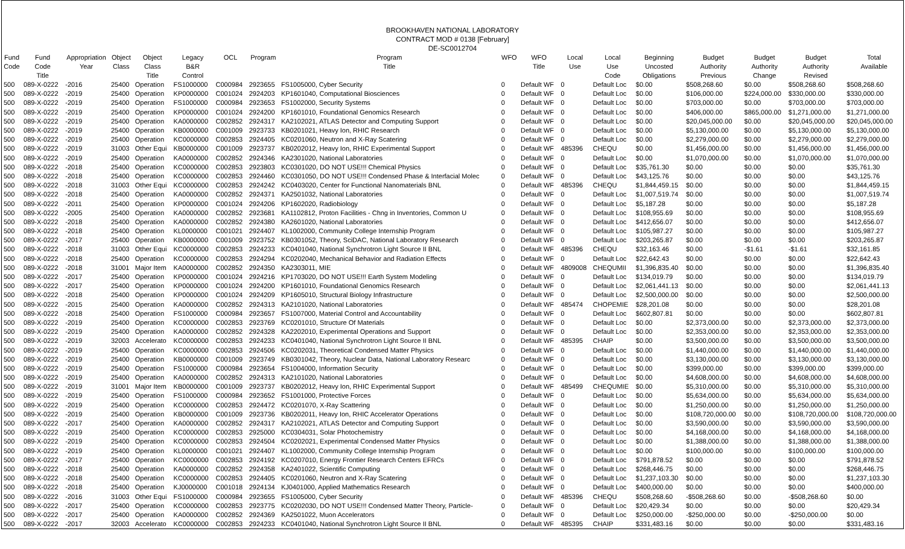BROOKHAVEN NATIONAL LABORATORY
CONTRACT MOD # 0138 [February]
DE-SC0012704
| Fund Code | Fund Code Title | Appropriation Year | Object Class | Object Class Title | Legacy B&R Control | OCL | Program | Program Title | WFO | WFO Title | Local Use | Local Use Code | Beginning Uncosted Obligations | Budget Authority Previous | Budget Authority Change | Budget Authority Revised | Total Available |
| --- | --- | --- | --- | --- | --- | --- | --- | --- | --- | --- | --- | --- | --- | --- | --- | --- | --- |
| 500 | 089-X-0222 | -2016 | 25400 | Operation | FS1000000 | C000984 | 2923655 | FS1005000, Cyber Security | 0 | Default WF | 0 | Default Loc | $0.00 | $508,268.60 | $0.00 | $508,268.60 | $508,268.60 |
| 500 | 089-X-0222 | -2019 | 25400 | Operation | KP0000000 | C001024 | 2924203 | KP1601040, Computational Biosciences | 0 | Default WF | 0 | Default Loc | $0.00 | $106,000.00 | $224,000.00 | $330,000.00 | $330,000.00 |
| 500 | 089-X-0222 | -2019 | 25400 | Operation | FS1000000 | C000984 | 2923653 | FS1002000, Security Systems | 0 | Default WF | 0 | Default Loc | $0.00 | $703,000.00 | $0.00 | $703,000.00 | $703,000.00 |
| 500 | 089-X-0222 | -2019 | 25400 | Operation | KP0000000 | C001024 | 2924200 | KP1601010, Foundational Genomics Research | 0 | Default WF | 0 | Default Loc | $0.00 | $406,000.00 | $865,000.00 | $1,271,000.00 | $1,271,000.00 |
| 500 | 089-X-0222 | -2019 | 25400 | Operation | KA0000000 | C002852 | 2924317 | KA2102021, ATLAS Detector and Computing Support | 0 | Default WF | 0 | Default Loc | $0.00 | $20,045,000.00 | $0.00 | $20,045,000.00 | $20,045,000.00 |
| 500 | 089-X-0222 | -2019 | 25400 | Operation | KB0000000 | C001009 | 2923733 | KB0201021, Heavy Ion, RHIC Research | 0 | Default WF | 0 | Default Loc | $0.00 | $5,130,000.00 | $0.00 | $5,130,000.00 | $5,130,000.00 |
| 500 | 089-X-0222 | -2019 | 25400 | Operation | KC0000000 | C002853 | 2924405 | KC0201060, Neutron and X-Ray Scatering | 0 | Default WF | 0 | Default Loc | $0.00 | $2,279,000.00 | $0.00 | $2,279,000.00 | $2,279,000.00 |
| 500 | 089-X-0222 | -2019 | 31003 | Other Equi | KB0000000 | C001009 | 2923737 | KB0202012, Heavy Ion, RHIC Experimental Support | 0 | Default WF | 485396 | CHEQU | $0.00 | $1,456,000.00 | $0.00 | $1,456,000.00 | $1,456,000.00 |
| 500 | 089-X-0222 | -2019 | 25400 | Operation | KA0000000 | C002852 | 2924346 | KA2301020, National Laboratories | 0 | Default WF | 0 | Default Loc | $0.00 | $1,070,000.00 | $0.00 | $1,070,000.00 | $1,070,000.00 |
| 500 | 089-X-0222 | -2018 | 25400 | Operation | KC0000000 | C002853 | 2923803 | KC0301020, DO NOT USE!!! Chemical Physics | 0 | Default WF | 0 | Default Loc | $35,761.30 | $0.00 | $0.00 | $0.00 | $35,761.30 |
| 500 | 089-X-0222 | -2018 | 25400 | Operation | KC0000000 | C002853 | 2924460 | KC0301050, DO NOT USE!!! Condensed Phase & Interfacial Molec | 0 | Default WF | 0 | Default Loc | $43,125.76 | $0.00 | $0.00 | $0.00 | $43,125.76 |
| 500 | 089-X-0222 | -2018 | 31003 | Other Equi | KC0000000 | C002853 | 2924242 | KC0403020, Center for Functional Nanomaterials BNL | 0 | Default WF | 485396 | CHEQU | $1,844,459.15 | $0.00 | $0.00 | $0.00 | $1,844,459.15 |
| 500 | 089-X-0222 | -2018 | 25400 | Operation | KA0000000 | C002852 | 2924371 | KA2501032, National Laboratories | 0 | Default WF | 0 | Default Loc | $1,007,519.74 | $0.00 | $0.00 | $0.00 | $1,007,519.74 |
| 500 | 089-X-0222 | -2011 | 25400 | Operation | KP0000000 | C001024 | 2924206 | KP1602020, Radiobiology | 0 | Default WF | 0 | Default Loc | $5,187.28 | $0.00 | $0.00 | $0.00 | $5,187.28 |
| 500 | 089-X-0222 | -2005 | 25400 | Operation | KA0000000 | C002852 | 2923681 | KA1102812, Proton Facilities - Chng in Inventories, Common U | 0 | Default WF | 0 | Default Loc | $108,955.69 | $0.00 | $0.00 | $0.00 | $108,955.69 |
| 500 | 089-X-0222 | -2018 | 25400 | Operation | KA0000000 | C002852 | 2924380 | KA2601020, National Laboratories | 0 | Default WF | 0 | Default Loc | $412,656.07 | $0.00 | $0.00 | $0.00 | $412,656.07 |
| 500 | 089-X-0222 | -2018 | 25400 | Operation | KL0000000 | C001021 | 2924407 | KL1002000, Community College Internship Program | 0 | Default WF | 0 | Default Loc | $105,987.27 | $0.00 | $0.00 | $0.00 | $105,987.27 |
| 500 | 089-X-0222 | -2017 | 25400 | Operation | KB0000000 | C001009 | 2923752 | KB0301052, Theory, SciDAC, National Laboratory Research | 0 | Default WF | 0 | Default Loc | $203,265.87 | $0.00 | $0.00 | $0.00 | $203,265.87 |
| 500 | 089-X-0222 | -2018 | 31003 | Other Equi | KC0000000 | C002853 | 2924233 | KC0401040, National Synchrotron Light Source II BNL | 0 | Default WF | 485396 | CHEQU | $32,163.46 | $0.00 | -$1.61 | -$1.61 | $32,161.85 |
| 500 | 089-X-0222 | -2018 | 25400 | Operation | KC0000000 | C002853 | 2924294 | KC0202040, Mechanical Behavior and Radiation Effects | 0 | Default WF | 0 | Default Loc | $22,642.43 | $0.00 | $0.00 | $0.00 | $22,642.43 |
| 500 | 089-X-0222 | -2018 | 31001 | Major Item | KA0000000 | C002852 | 2924350 | KA2303011, MIE | 0 | Default WF | 4809008 | CHEQUMII | $1,396,835.40 | $0.00 | $0.00 | $0.00 | $1,396,835.40 |
| 500 | 089-X-0222 | -2017 | 25400 | Operation | KP0000000 | C001024 | 2924216 | KP1703020, DO NOT USE!!! Earth System Modeling | 0 | Default WF | 0 | Default Loc | $134,019.79 | $0.00 | $0.00 | $0.00 | $134,019.79 |
| 500 | 089-X-0222 | -2017 | 25400 | Operation | KP0000000 | C001024 | 2924200 | KP1601010, Foundational Genomics Research | 0 | Default WF | 0 | Default Loc | $2,061,441.13 | $0.00 | $0.00 | $0.00 | $2,061,441.13 |
| 500 | 089-X-0222 | -2018 | 25400 | Operation | KP0000000 | C001024 | 2924209 | KP1605010, Structural Biology Infrastructure | 0 | Default WF | 0 | Default Loc | $2,500,000.00 | $0.00 | $0.00 | $0.00 | $2,500,000.00 |
| 500 | 089-X-0222 | -2015 | 25400 | Operation | KA0000000 | C002852 | 2924313 | KA2101020, National Laboratories | 0 | Default WF | 485474 | CHOPEMIE | $28,201.08 | $0.00 | $0.00 | $0.00 | $28,201.08 |
| 500 | 089-X-0222 | -2018 | 25400 | Operation | FS1000000 | C000984 | 2923657 | FS1007000, Material Control and Accountability | 0 | Default WF | 0 | Default Loc | $602,807.81 | $0.00 | $0.00 | $0.00 | $602,807.81 |
| 500 | 089-X-0222 | -2019 | 25400 | Operation | KC0000000 | C002853 | 2923769 | KC0201010, Structure Of Materials | 0 | Default WF | 0 | Default Loc | $0.00 | $2,373,000.00 | $0.00 | $2,373,000.00 | $2,373,000.00 |
| 500 | 089-X-0222 | -2019 | 25400 | Operation | KA0000000 | C002852 | 2924328 | KA2202010, Experimental Operations and Support | 0 | Default WF | 0 | Default Loc | $0.00 | $2,353,000.00 | $0.00 | $2,353,000.00 | $2,353,000.00 |
| 500 | 089-X-0222 | -2019 | 32003 | Accelerato | KC0000000 | C002853 | 2924233 | KC0401040, National Synchrotron Light Source II BNL | 0 | Default WF | 485395 | CHAIP | $0.00 | $3,500,000.00 | $0.00 | $3,500,000.00 | $3,500,000.00 |
| 500 | 089-X-0222 | -2019 | 25400 | Operation | KC0000000 | C002853 | 2924506 | KC0202031, Theoretical Condensed Matter Physics | 0 | Default WF | 0 | Default Loc | $0.00 | $1,440,000.00 | $0.00 | $1,440,000.00 | $1,440,000.00 |
| 500 | 089-X-0222 | -2019 | 25400 | Operation | KB0000000 | C001009 | 2923749 | KB0301042, Theory, Nuclear Data, National Laboratory Researc | 0 | Default WF | 0 | Default Loc | $0.00 | $3,130,000.00 | $0.00 | $3,130,000.00 | $3,130,000.00 |
| 500 | 089-X-0222 | -2019 | 25400 | Operation | FS1000000 | C000984 | 2923654 | FS1004000, Information Security | 0 | Default WF | 0 | Default Loc | $0.00 | $399,000.00 | $0.00 | $399,000.00 | $399,000.00 |
| 500 | 089-X-0222 | -2019 | 25400 | Operation | KA0000000 | C002852 | 2924313 | KA2101020, National Laboratories | 0 | Default WF | 0 | Default Loc | $0.00 | $4,608,000.00 | $0.00 | $4,608,000.00 | $4,608,000.00 |
| 500 | 089-X-0222 | -2019 | 31001 | Major Item | KB0000000 | C001009 | 2923737 | KB0202012, Heavy Ion, RHIC Experimental Support | 0 | Default WF | 485499 | CHEQUMIE | $0.00 | $5,310,000.00 | $0.00 | $5,310,000.00 | $5,310,000.00 |
| 500 | 089-X-0222 | -2019 | 25400 | Operation | FS1000000 | C000984 | 2923652 | FS1001000, Protective Forces | 0 | Default WF | 0 | Default Loc | $0.00 | $5,634,000.00 | $0.00 | $5,634,000.00 | $5,634,000.00 |
| 500 | 089-X-0222 | -2019 | 25400 | Operation | KC0000000 | C002853 | 2924472 | KC0201070, X-Ray Scattering | 0 | Default WF | 0 | Default Loc | $0.00 | $1,250,000.00 | $0.00 | $1,250,000.00 | $1,250,000.00 |
| 500 | 089-X-0222 | -2019 | 25400 | Operation | KB0000000 | C001009 | 2923736 | KB0202011, Heavy Ion, RHIC Accelerator Operations | 0 | Default WF | 0 | Default Loc | $0.00 | $108,720,000.00 | $0.00 | $108,720,000.00 | $108,720,000.00 |
| 500 | 089-X-0222 | -2017 | 25400 | Operation | KA0000000 | C002852 | 2924317 | KA2102021, ATLAS Detector and Computing Support | 0 | Default WF | 0 | Default Loc | $0.00 | $3,590,000.00 | $0.00 | $3,590,000.00 | $3,590,000.00 |
| 500 | 089-X-0222 | -2019 | 25400 | Operation | KC0000000 | C002853 | 2925000 | KC0304031, Solar Photochemistry | 0 | Default WF | 0 | Default Loc | $0.00 | $4,168,000.00 | $0.00 | $4,168,000.00 | $4,168,000.00 |
| 500 | 089-X-0222 | -2019 | 25400 | Operation | KC0000000 | C002853 | 2924504 | KC0202021, Experimental Condensed Matter Physics | 0 | Default WF | 0 | Default Loc | $0.00 | $1,388,000.00 | $0.00 | $1,388,000.00 | $1,388,000.00 |
| 500 | 089-X-0222 | -2019 | 25400 | Operation | KL0000000 | C001021 | 2924407 | KL1002000, Community College Internship Program | 0 | Default WF | 0 | Default Loc | $0.00 | $100,000.00 | $0.00 | $100,000.00 | $100,000.00 |
| 500 | 089-X-0222 | -2017 | 25400 | Operation | KC0000000 | C002853 | 2924192 | KC0207010, Energy Frontier Research Centers EFRCs | 0 | Default WF | 0 | Default Loc | $791,878.52 | $0.00 | $0.00 | $0.00 | $791,878.52 |
| 500 | 089-X-0222 | -2018 | 25400 | Operation | KA0000000 | C002852 | 2924358 | KA2401022, Scientific Computing | 0 | Default WF | 0 | Default Loc | $268,446.75 | $0.00 | $0.00 | $0.00 | $268,446.75 |
| 500 | 089-X-0222 | -2018 | 25400 | Operation | KC0000000 | C002853 | 2924405 | KC0201060, Neutron and X-Ray Scatering | 0 | Default WF | 0 | Default Loc | $1,237,103.30 | $0.00 | $0.00 | $0.00 | $1,237,103.30 |
| 500 | 089-X-0222 | -2018 | 25400 | Operation | KJ0000000 | C001018 | 2924134 | KJ0401000, Applied Mathematics Research | 0 | Default WF | 0 | Default Loc | $400,000.00 | $0.00 | $0.00 | $0.00 | $400,000.00 |
| 500 | 089-X-0222 | -2016 | 31003 | Other Equi | FS1000000 | C000984 | 2923655 | FS1005000, Cyber Security | 0 | Default WF | 485396 | CHEQU | $508,268.60 | -$508,268.60 | $0.00 | -$508,268.60 | $0.00 |
| 500 | 089-X-0222 | -2017 | 25400 | Operation | KC0000000 | C002853 | 2923775 | KC0202030, DO NOT USE!!! Condensed Matter Theory, Particle- | 0 | Default WF | 0 | Default Loc | $20,429.34 | $0.00 | $0.00 | $0.00 | $20,429.34 |
| 500 | 089-X-0222 | -2017 | 25400 | Operation | KA0000000 | C002852 | 2924369 | KA2501022, Muon Accelerators | 0 | Default WF | 0 | Default Loc | $250,000.00 | -$250,000.00 | $0.00 | -$250,000.00 | $0.00 |
| 500 | 089-X-0222 | -2017 | 32003 | Accelerato | KC0000000 | C002853 | 2924233 | KC0401040, National Synchrotron Light Source II BNL | 0 | Default WF | 485395 | CHAIP | $331,483.16 | $0.00 | $0.00 | $0.00 | $331,483.16 |